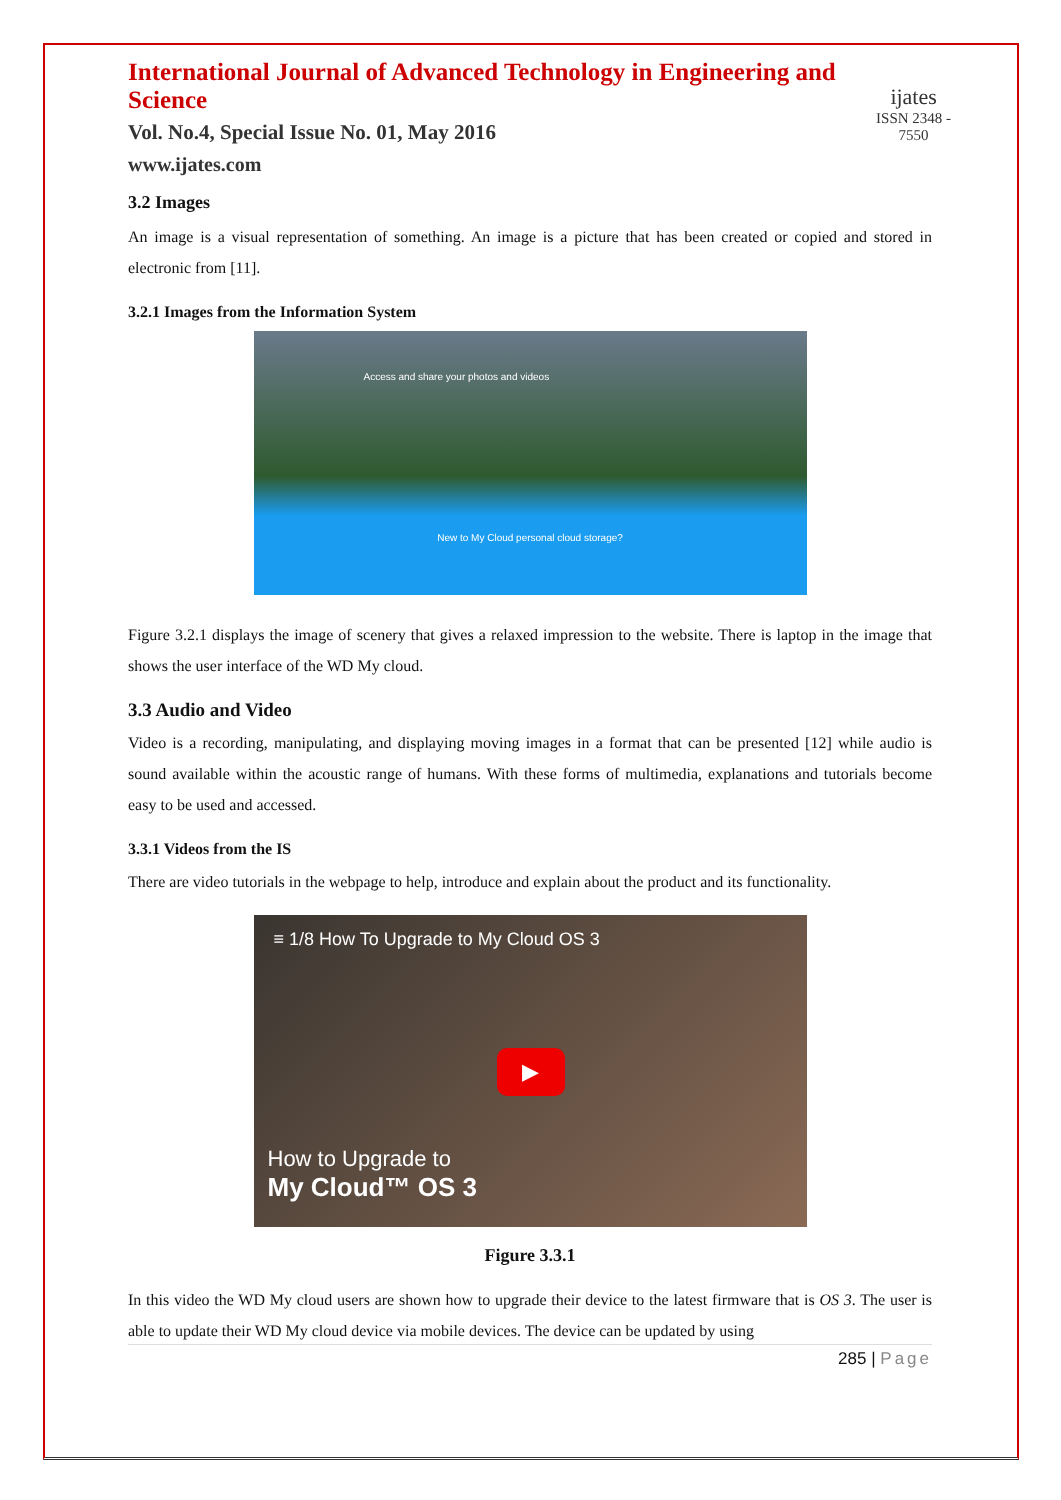International Journal of Advanced Technology in Engineering and Science
Vol. No.4, Special Issue No. 01, May 2016
www.ijates.com
ijates
ISSN 2348 - 7550
3.2 Images
An image is a visual representation of something. An image is a picture that has been created or copied and stored in electronic from [11].
3.2.1 Images from the Information System
Access and share your photos and videos
New to My Cloud personal cloud storage?
Figure 3.2.1 displays the image of scenery that gives a relaxed impression to the website. There is laptop in the image that shows the user interface of the WD My cloud.
3.3 Audio and Video
Video is a recording, manipulating, and displaying moving images in a format that can be presented [12] while audio is sound available within the acoustic range of humans. With these forms of multimedia, explanations and tutorials become easy to be used and accessed.
3.3.1 Videos from the IS
There are video tutorials in the webpage to help, introduce and explain about the product and its functionality.
≡ 1/8 How To Upgrade to My Cloud OS 3
▶
How to Upgrade to
My Cloud™ OS 3
Figure 3.3.1
In this video the WD My cloud users are shown how to upgrade their device to the latest firmware that is OS 3. The user is able to update their WD My cloud device via mobile devices. The device can be updated by using
285 | Page